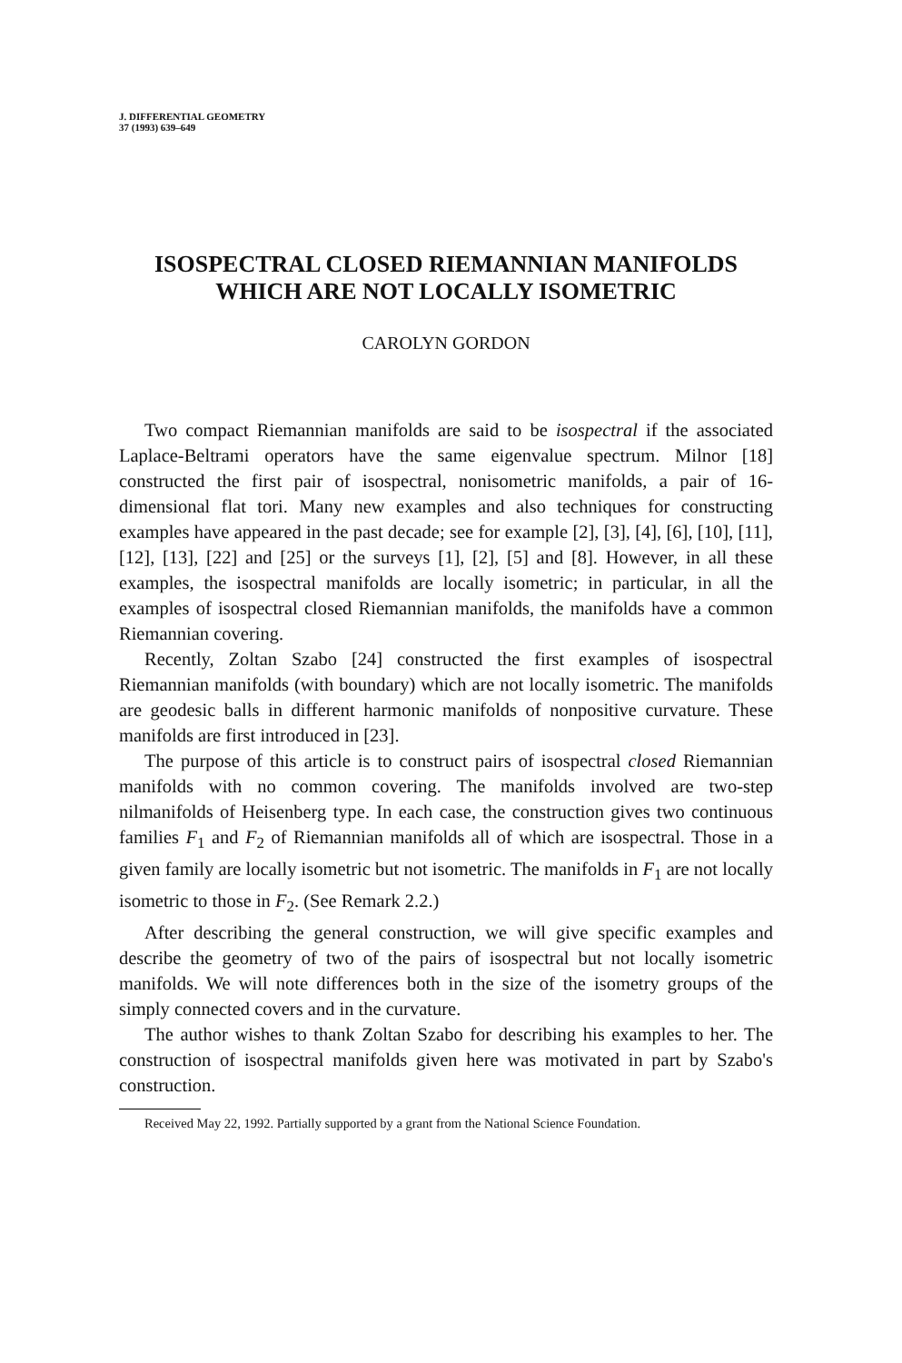J. DIFFERENTIAL GEOMETRY
37 (1993) 639–649
ISOSPECTRAL CLOSED RIEMANNIAN MANIFOLDS
WHICH ARE NOT LOCALLY ISOMETRIC
CAROLYN GORDON
Two compact Riemannian manifolds are said to be isospectral if the associated Laplace-Beltrami operators have the same eigenvalue spectrum. Milnor [18] constructed the first pair of isospectral, nonisometric manifolds, a pair of 16-dimensional flat tori. Many new examples and also techniques for constructing examples have appeared in the past decade; see for example [2], [3], [4], [6], [10], [11], [12], [13], [22] and [25] or the surveys [1], [2], [5] and [8]. However, in all these examples, the isospectral manifolds are locally isometric; in particular, in all the examples of isospectral closed Riemannian manifolds, the manifolds have a common Riemannian covering.
Recently, Zoltan Szabo [24] constructed the first examples of isospectral Riemannian manifolds (with boundary) which are not locally isometric. The manifolds are geodesic balls in different harmonic manifolds of nonpositive curvature. These manifolds are first introduced in [23].
The purpose of this article is to construct pairs of isospectral closed Riemannian manifolds with no common covering. The manifolds involved are two-step nilmanifolds of Heisenberg type. In each case, the construction gives two continuous families F<sub>1</sub> and F<sub>2</sub> of Riemannian manifolds all of which are isospectral. Those in a given family are locally isometric but not isometric. The manifolds in F<sub>1</sub> are not locally isometric to those in F<sub>2</sub>. (See Remark 2.2.)
After describing the general construction, we will give specific examples and describe the geometry of two of the pairs of isospectral but not locally isometric manifolds. We will note differences both in the size of the isometry groups of the simply connected covers and in the curvature.
The author wishes to thank Zoltan Szabo for describing his examples to her. The construction of isospectral manifolds given here was motivated in part by Szabo's construction.
Received May 22, 1992. Partially supported by a grant from the National Science Foundation.